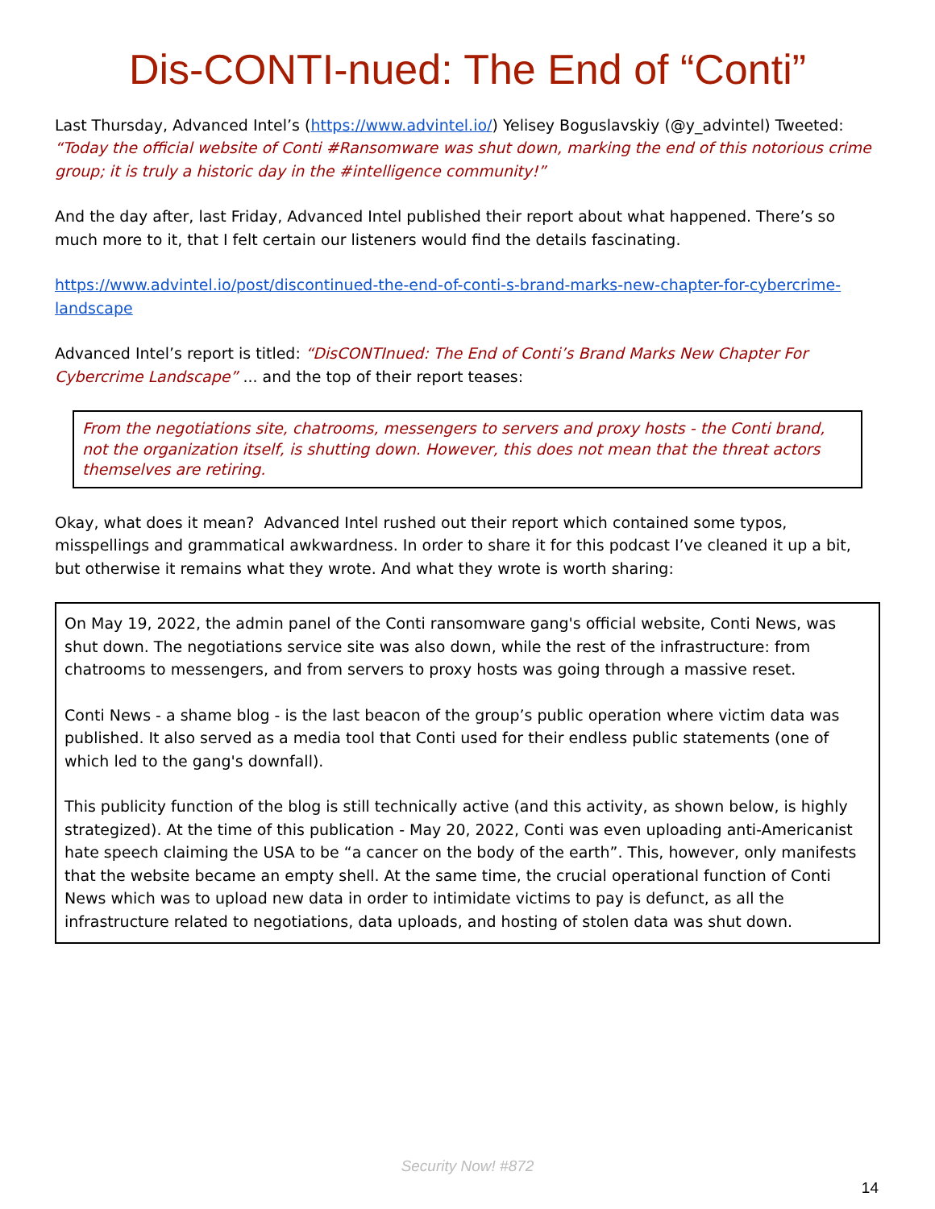Dis-CONTI-nued: The End of “Conti”
Last Thursday, Advanced Intel’s (https://www.advintel.io/) Yelisey Boguslavskiy (@y_advintel) Tweeted: “Today the official website of Conti #Ransomware was shut down, marking the end of this notorious crime group; it is truly a historic day in the #intelligence community!”
And the day after, last Friday, Advanced Intel published their report about what happened. There’s so much more to it, that I felt certain our listeners would find the details fascinating.
https://www.advintel.io/post/discontinued-the-end-of-conti-s-brand-marks-new-chapter-for-cybercrime-landscape
Advanced Intel’s report is titled: “DisCONTInued: The End of Conti’s Brand Marks New Chapter For Cybercrime Landscape” ... and the top of their report teases:
From the negotiations site, chatrooms, messengers to servers and proxy hosts - the Conti brand, not the organization itself, is shutting down. However, this does not mean that the threat actors themselves are retiring.
Okay, what does it mean? Advanced Intel rushed out their report which contained some typos, misspellings and grammatical awkwardness. In order to share it for this podcast I’ve cleaned it up a bit, but otherwise it remains what they wrote. And what they wrote is worth sharing:
On May 19, 2022, the admin panel of the Conti ransomware gang's official website, Conti News, was shut down. The negotiations service site was also down, while the rest of the infrastructure: from chatrooms to messengers, and from servers to proxy hosts was going through a massive reset.
Conti News - a shame blog - is the last beacon of the group’s public operation where victim data was published. It also served as a media tool that Conti used for their endless public statements (one of which led to the gang's downfall).
This publicity function of the blog is still technically active (and this activity, as shown below, is highly strategized). At the time of this publication - May 20, 2022, Conti was even uploading anti-Americanist hate speech claiming the USA to be “a cancer on the body of the earth”. This, however, only manifests that the website became an empty shell. At the same time, the crucial operational function of Conti News which was to upload new data in order to intimidate victims to pay is defunct, as all the infrastructure related to negotiations, data uploads, and hosting of stolen data was shut down.
Security Now! #872
14